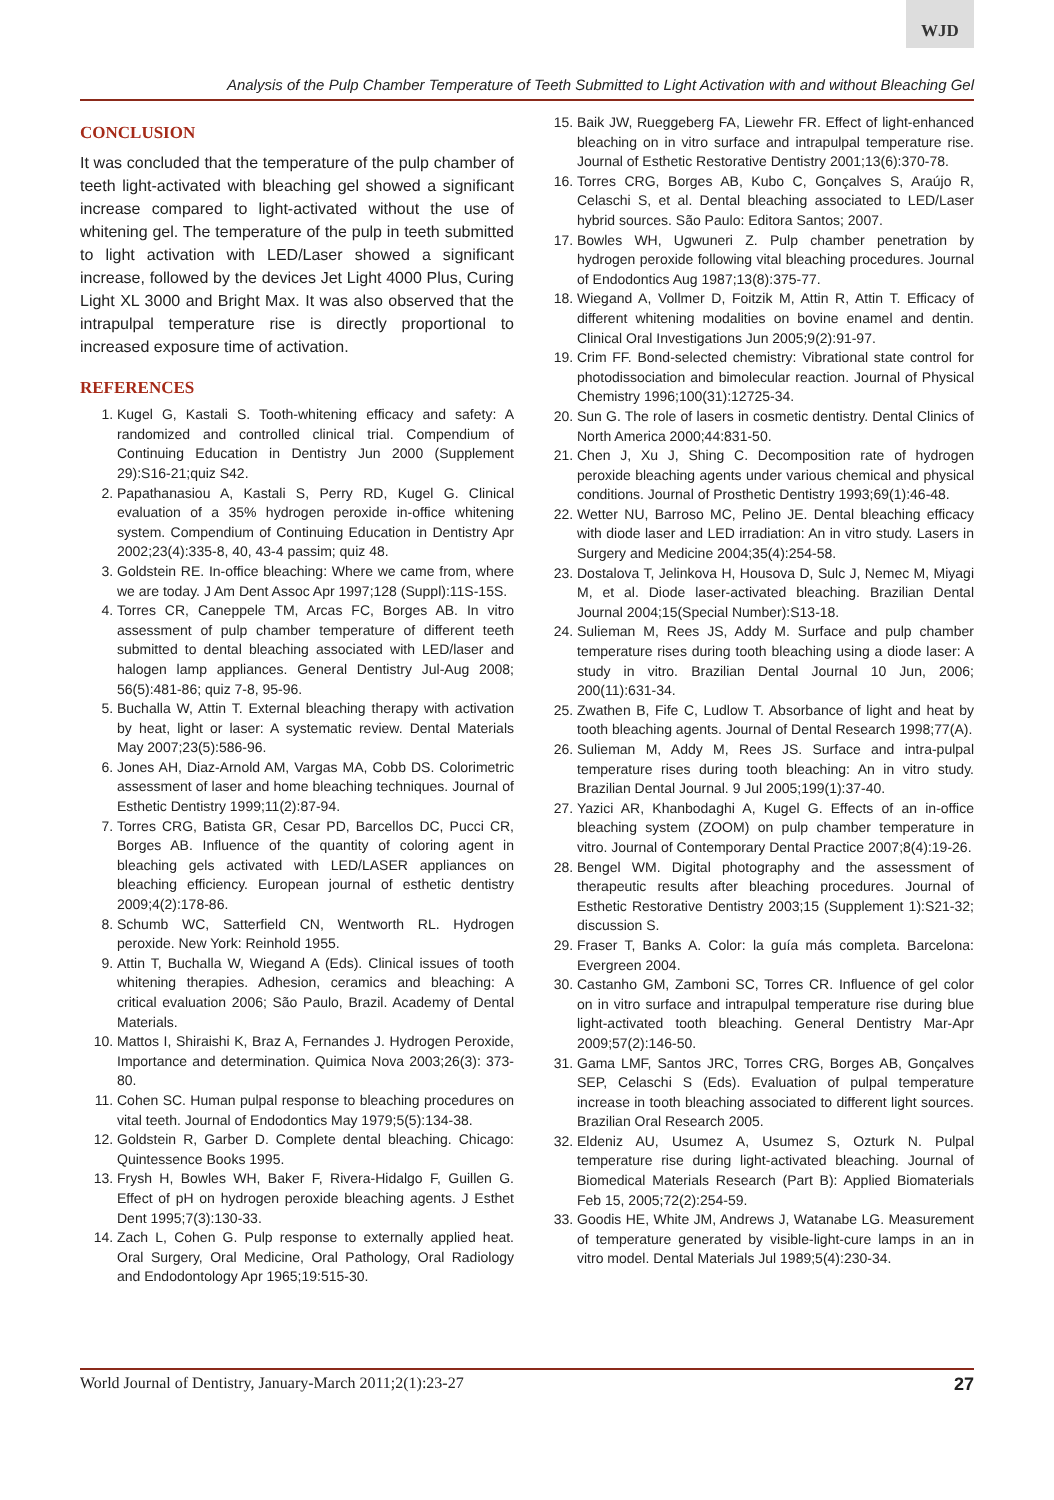WJD
Analysis of the Pulp Chamber Temperature of Teeth Submitted to Light Activation with and without Bleaching Gel
CONCLUSION
It was concluded that the temperature of the pulp chamber of teeth light-activated with bleaching gel showed a significant increase compared to light-activated without the use of whitening gel. The temperature of the pulp in teeth submitted to light activation with LED/Laser showed a significant increase, followed by the devices Jet Light 4000 Plus, Curing Light XL 3000 and Bright Max. It was also observed that the intrapulpal temperature rise is directly proportional to increased exposure time of activation.
REFERENCES
1. Kugel G, Kastali S. Tooth-whitening efficacy and safety: A randomized and controlled clinical trial. Compendium of Continuing Education in Dentistry Jun 2000 (Supplement 29):S16-21;quiz S42.
2. Papathanasiou A, Kastali S, Perry RD, Kugel G. Clinical evaluation of a 35% hydrogen peroxide in-office whitening system. Compendium of Continuing Education in Dentistry Apr 2002;23(4):335-8, 40, 43-4 passim; quiz 48.
3. Goldstein RE. In-office bleaching: Where we came from, where we are today. J Am Dent Assoc Apr 1997;128 (Suppl):11S-15S.
4. Torres CR, Caneppele TM, Arcas FC, Borges AB. In vitro assessment of pulp chamber temperature of different teeth submitted to dental bleaching associated with LED/laser and halogen lamp appliances. General Dentistry Jul-Aug 2008; 56(5):481-86; quiz 7-8, 95-96.
5. Buchalla W, Attin T. External bleaching therapy with activation by heat, light or laser: A systematic review. Dental Materials May 2007;23(5):586-96.
6. Jones AH, Diaz-Arnold AM, Vargas MA, Cobb DS. Colorimetric assessment of laser and home bleaching techniques. Journal of Esthetic Dentistry 1999;11(2):87-94.
7. Torres CRG, Batista GR, Cesar PD, Barcellos DC, Pucci CR, Borges AB. Influence of the quantity of coloring agent in bleaching gels activated with LED/LASER appliances on bleaching efficiency. European journal of esthetic dentistry 2009;4(2):178-86.
8. Schumb WC, Satterfield CN, Wentworth RL. Hydrogen peroxide. New York: Reinhold 1955.
9. Attin T, Buchalla W, Wiegand A (Eds). Clinical issues of tooth whitening therapies. Adhesion, ceramics and bleaching: A critical evaluation 2006; São Paulo, Brazil. Academy of Dental Materials.
10. Mattos I, Shiraishi K, Braz A, Fernandes J. Hydrogen Peroxide, Importance and determination. Quimica Nova 2003;26(3): 373-80.
11. Cohen SC. Human pulpal response to bleaching procedures on vital teeth. Journal of Endodontics May 1979;5(5):134-38.
12. Goldstein R, Garber D. Complete dental bleaching. Chicago: Quintessence Books 1995.
13. Frysh H, Bowles WH, Baker F, Rivera-Hidalgo F, Guillen G. Effect of pH on hydrogen peroxide bleaching agents. J Esthet Dent 1995;7(3):130-33.
14. Zach L, Cohen G. Pulp response to externally applied heat. Oral Surgery, Oral Medicine, Oral Pathology, Oral Radiology and Endodontology Apr 1965;19:515-30.
15. Baik JW, Rueggeberg FA, Liewehr FR. Effect of light-enhanced bleaching on in vitro surface and intrapulpal temperature rise. Journal of Esthetic Restorative Dentistry 2001;13(6):370-78.
16. Torres CRG, Borges AB, Kubo C, Gonçalves S, Araújo R, Celaschi S, et al. Dental bleaching associated to LED/Laser hybrid sources. São Paulo: Editora Santos; 2007.
17. Bowles WH, Ugwuneri Z. Pulp chamber penetration by hydrogen peroxide following vital bleaching procedures. Journal of Endodontics Aug 1987;13(8):375-77.
18. Wiegand A, Vollmer D, Foitzik M, Attin R, Attin T. Efficacy of different whitening modalities on bovine enamel and dentin. Clinical Oral Investigations Jun 2005;9(2):91-97.
19. Crim FF. Bond-selected chemistry: Vibrational state control for photodissociation and bimolecular reaction. Journal of Physical Chemistry 1996;100(31):12725-34.
20. Sun G. The role of lasers in cosmetic dentistry. Dental Clinics of North America 2000;44:831-50.
21. Chen J, Xu J, Shing C. Decomposition rate of hydrogen peroxide bleaching agents under various chemical and physical conditions. Journal of Prosthetic Dentistry 1993;69(1):46-48.
22. Wetter NU, Barroso MC, Pelino JE. Dental bleaching efficacy with diode laser and LED irradiation: An in vitro study. Lasers in Surgery and Medicine 2004;35(4):254-58.
23. Dostalova T, Jelinkova H, Housova D, Sulc J, Nemec M, Miyagi M, et al. Diode laser-activated bleaching. Brazilian Dental Journal 2004;15(Special Number):S13-18.
24. Sulieman M, Rees JS, Addy M. Surface and pulp chamber temperature rises during tooth bleaching using a diode laser: A study in vitro. Brazilian Dental Journal 10 Jun, 2006; 200(11):631-34.
25. Zwathen B, Fife C, Ludlow T. Absorbance of light and heat by tooth bleaching agents. Journal of Dental Research 1998;77(A).
26. Sulieman M, Addy M, Rees JS. Surface and intra-pulpal temperature rises during tooth bleaching: An in vitro study. Brazilian Dental Journal. 9 Jul 2005;199(1):37-40.
27. Yazici AR, Khanbodaghi A, Kugel G. Effects of an in-office bleaching system (ZOOM) on pulp chamber temperature in vitro. Journal of Contemporary Dental Practice 2007;8(4):19-26.
28. Bengel WM. Digital photography and the assessment of therapeutic results after bleaching procedures. Journal of Esthetic Restorative Dentistry 2003;15 (Supplement 1):S21-32; discussion S.
29. Fraser T, Banks A. Color: la guía más completa. Barcelona: Evergreen 2004.
30. Castanho GM, Zamboni SC, Torres CR. Influence of gel color on in vitro surface and intrapulpal temperature rise during blue light-activated tooth bleaching. General Dentistry Mar-Apr 2009;57(2):146-50.
31. Gama LMF, Santos JRC, Torres CRG, Borges AB, Gonçalves SEP, Celaschi S (Eds). Evaluation of pulpal temperature increase in tooth bleaching associated to different light sources. Brazilian Oral Research 2005.
32. Eldeniz AU, Usumez A, Usumez S, Ozturk N. Pulpal temperature rise during light-activated bleaching. Journal of Biomedical Materials Research (Part B): Applied Biomaterials Feb 15, 2005;72(2):254-59.
33. Goodis HE, White JM, Andrews J, Watanabe LG. Measurement of temperature generated by visible-light-cure lamps in an in vitro model. Dental Materials Jul 1989;5(4):230-34.
World Journal of Dentistry, January-March 2011;2(1):23-27 27